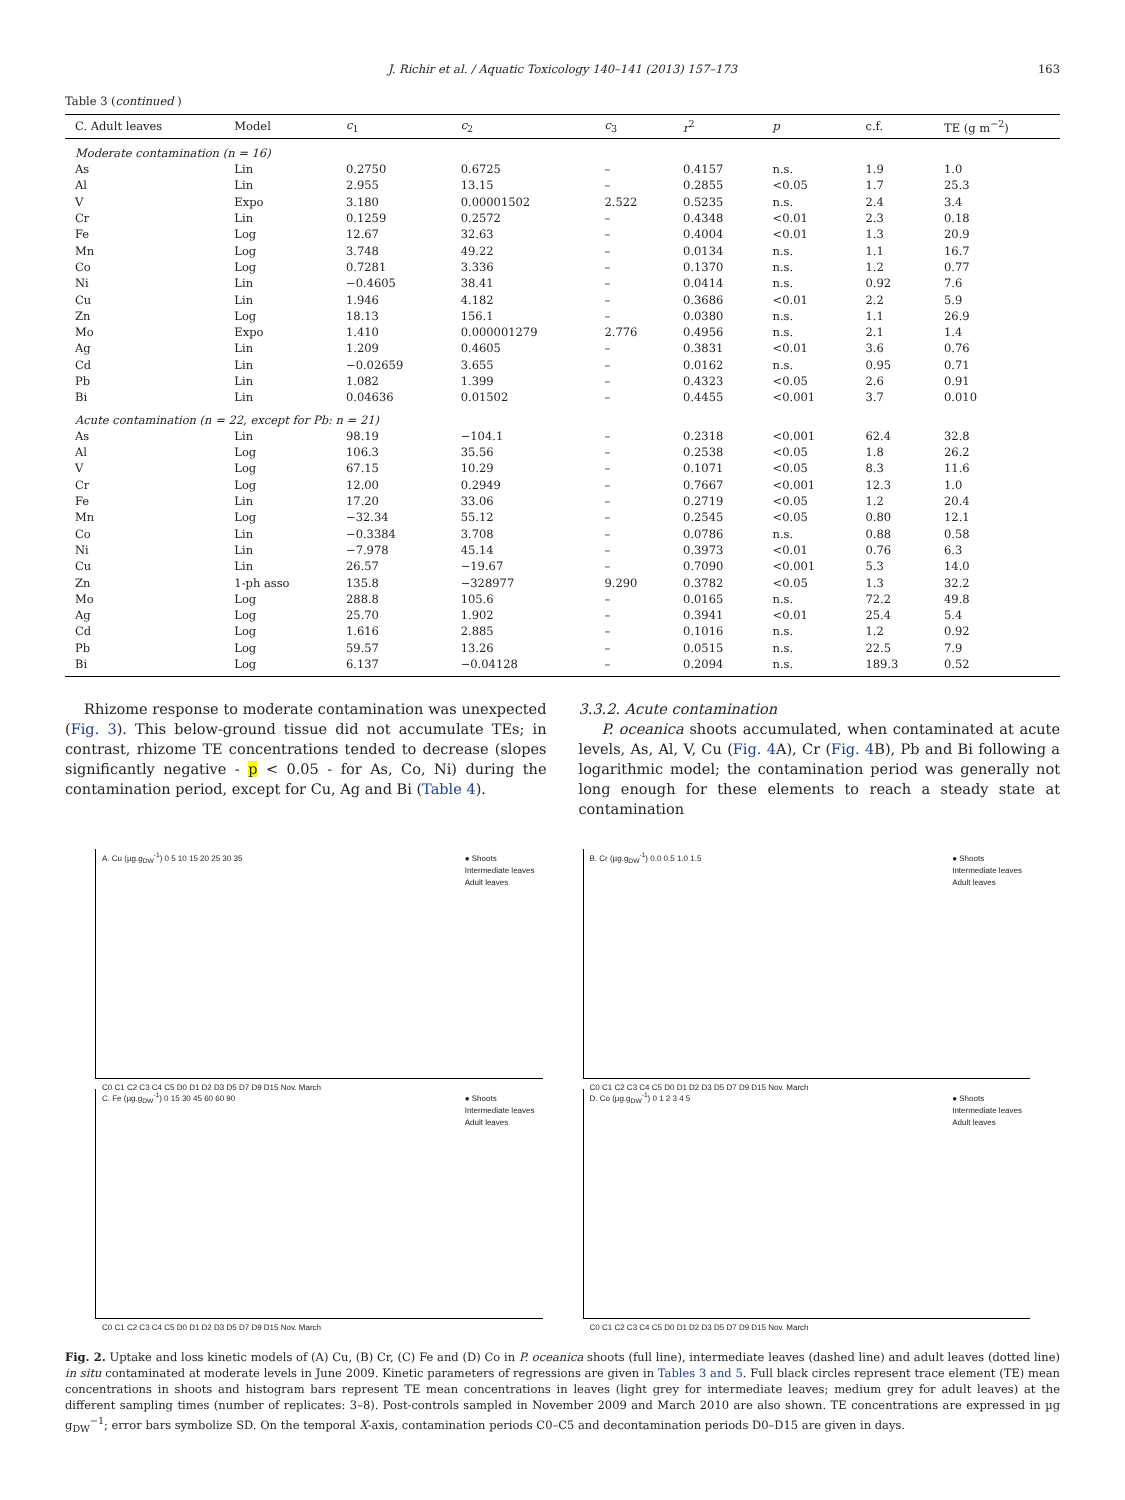J. Richir et al. / Aquatic Toxicology 140–141 (2013) 157–173 163
Table 3 (continued )
| C. Adult leaves | Model | c<sub>1</sub> | c<sub>2</sub> | c<sub>3</sub> | r<sup>2</sup> | p | c.f. | TE (g m<sup>−2</sup>) |
| --- | --- | --- | --- | --- | --- | --- | --- | --- |
| Moderate contamination (n = 16) | | | | | | | | |
| As | Lin | 0.2750 | 0.6725 | – | 0.4157 | n.s. | 1.9 | 1.0 |
| Al | Lin | 2.955 | 13.15 | – | 0.2855 | <0.05 | 1.7 | 25.3 |
| V | Expo | 3.180 | 0.00001502 | 2.522 | 0.5235 | n.s. | 2.4 | 3.4 |
| Cr | Lin | 0.1259 | 0.2572 | – | 0.4348 | <0.01 | 2.3 | 0.18 |
| Fe | Log | 12.67 | 32.63 | – | 0.4004 | <0.01 | 1.3 | 20.9 |
| Mn | Log | 3.748 | 49.22 | – | 0.0134 | n.s. | 1.1 | 16.7 |
| Co | Log | 0.7281 | 3.336 | – | 0.1370 | n.s. | 1.2 | 0.77 |
| Ni | Lin | −0.4605 | 38.41 | – | 0.0414 | n.s. | 0.92 | 7.6 |
| Cu | Lin | 1.946 | 4.182 | – | 0.3686 | <0.01 | 2.2 | 5.9 |
| Zn | Log | 18.13 | 156.1 | – | 0.0380 | n.s. | 1.1 | 26.9 |
| Mo | Expo | 1.410 | 0.000001279 | 2.776 | 0.4956 | n.s. | 2.1 | 1.4 |
| Ag | Lin | 1.209 | 0.4605 | – | 0.3831 | <0.01 | 3.6 | 0.76 |
| Cd | Lin | −0.02659 | 3.655 | – | 0.0162 | n.s. | 0.95 | 0.71 |
| Pb | Lin | 1.082 | 1.399 | – | 0.4323 | <0.05 | 2.6 | 0.91 |
| Bi | Lin | 0.04636 | 0.01502 | – | 0.4455 | <0.001 | 3.7 | 0.010 |
| Acute contamination (n = 22, except for Pb: n = 21) | | | | | | | | |
| As | Lin | 98.19 | −104.1 | – | 0.2318 | <0.001 | 62.4 | 32.8 |
| Al | Log | 106.3 | 35.56 | – | 0.2538 | <0.05 | 1.8 | 26.2 |
| V | Log | 67.15 | 10.29 | – | 0.1071 | <0.05 | 8.3 | 11.6 |
| Cr | Log | 12.00 | 0.2949 | – | 0.7667 | <0.001 | 12.3 | 1.0 |
| Fe | Lin | 17.20 | 33.06 | – | 0.2719 | <0.05 | 1.2 | 20.4 |
| Mn | Log | −32.34 | 55.12 | – | 0.2545 | <0.05 | 0.80 | 12.1 |
| Co | Lin | −0.3384 | 3.708 | – | 0.0786 | n.s. | 0.88 | 0.58 |
| Ni | Lin | −7.978 | 45.14 | – | 0.3973 | <0.01 | 0.76 | 6.3 |
| Cu | Lin | 26.57 | −19.67 | – | 0.7090 | <0.001 | 5.3 | 14.0 |
| Zn | 1-ph asso | 135.8 | −328977 | 9.290 | 0.3782 | <0.05 | 1.3 | 32.2 |
| Mo | Log | 288.8 | 105.6 | – | 0.0165 | n.s. | 72.2 | 49.8 |
| Ag | Log | 25.70 | 1.902 | – | 0.3941 | <0.01 | 25.4 | 5.4 |
| Cd | Log | 1.616 | 2.885 | – | 0.1016 | n.s. | 1.2 | 0.92 |
| Pb | Log | 59.57 | 13.26 | – | 0.0515 | n.s. | 22.5 | 7.9 |
| Bi | Log | 6.137 | −0.04128 | – | 0.2094 | n.s. | 189.3 | 0.52 |
Rhizome response to moderate contamination was unexpected (Fig. 3). This below-ground tissue did not accumulate TEs; in contrast, rhizome TE concentrations tended to decrease (slopes significantly negative - p < 0.05 - for As, Co, Ni) during the contamination period, except for Cu, Ag and Bi (Table 4).
3.3.2. Acute contamination
P. oceanica shoots accumulated, when contaminated at acute levels, As, Al, V, Cu (Fig. 4 A), Cr (Fig. 4 B), Pb and Bi following a logarithmic model; the contamination period was generally not long enough for these elements to reach a steady state at contamination
A. Cu (µg.g<sub>DW</sub><sup>-1</sup>) 0 5 10 15 20 25 30 35
● Shoots
Intermediate leaves
Adult leaves
C0 C1 C2 C3 C4 C5 D0 D1 D2 D3 D5 D7 D9 D15 Nov. March
B. Cr (µg.g<sub>DW</sub><sup>-1</sup>) 0.0 0.5 1.0 1.5
● Shoots
Intermediate leaves
Adult leaves
C0 C1 C2 C3 C4 C5 D0 D1 D2 D3 D5 D7 D9 D15 Nov. March
C. Fe (µg.g<sub>DW</sub><sup>-1</sup>) 0 15 30 45 60 60 90
● Shoots
Intermediate leaves
Adult leaves
C0 C1 C2 C3 C4 C5 D0 D1 D2 D3 D5 D7 D9 D15 Nov. March
D. Co (µg.g<sub>DW</sub><sup>-1</sup>) 0 1 2 3 4 5
● Shoots
Intermediate leaves
Adult leaves
C0 C1 C2 C3 C4 C5 D0 D1 D2 D3 D5 D7 D9 D15 Nov. March
Fig. 2. Uptake and loss kinetic models of (A) Cu, (B) Cr, (C) Fe and (D) Co in P. oceanica shoots (full line), intermediate leaves (dashed line) and adult leaves (dotted line) in situ contaminated at moderate levels in June 2009. Kinetic parameters of regressions are given in Tables 3 and 5. Full black circles represent trace element (TE) mean concentrations in shoots and histogram bars represent TE mean concentrations in leaves (light grey for intermediate leaves; medium grey for adult leaves) at the different sampling times (number of replicates: 3–8). Post-controls sampled in November 2009 and March 2010 are also shown. TE concentrations are expressed in µg g<sub>DW</sub><sup>−1</sup>; error bars symbolize SD. On the temporal X-axis, contamination periods C0–C5 and decontamination periods D0–D15 are given in days.